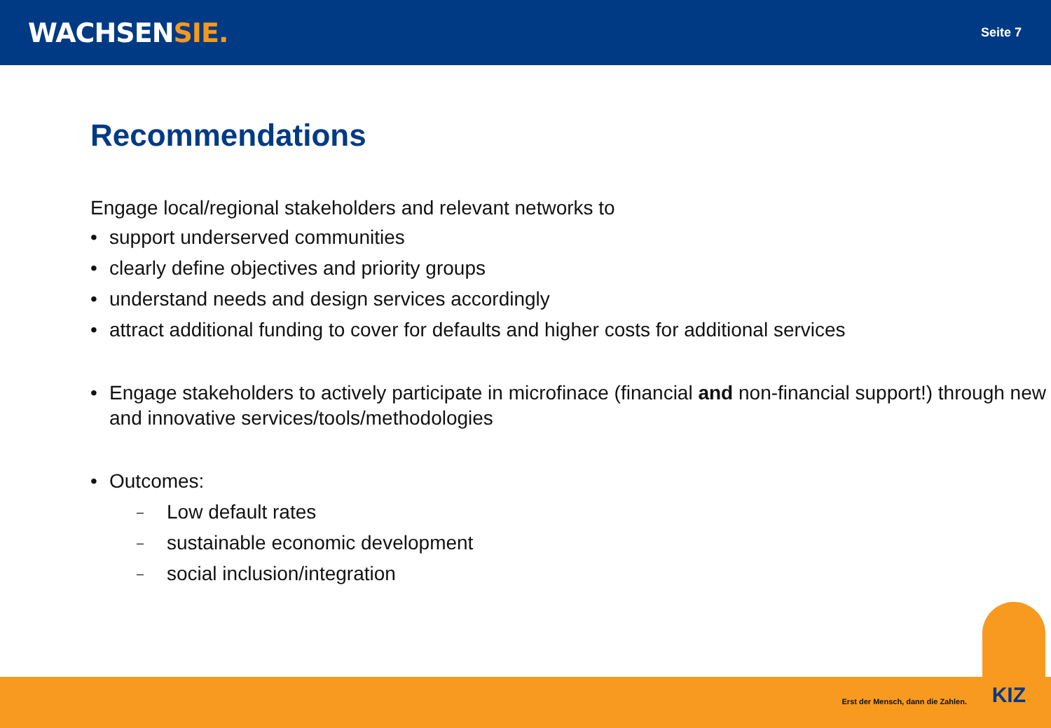WACHSENSIE.
Seite 7
Recommendations
Engage local/regional stakeholders and relevant networks to
• support underserved communities
• clearly define objectives and priority groups
• understand needs and design services accordingly
• attract additional funding to cover for defaults and higher costs for additional services
• Engage stakeholders to actively participate in microfinace (financial and non-financial support!) through new and innovative services/tools/methodologies
• Outcomes:
– Low default rates
– sustainable economic development
– social inclusion/integration
Erst der Mensch, dann die Zahlen.
KIZ